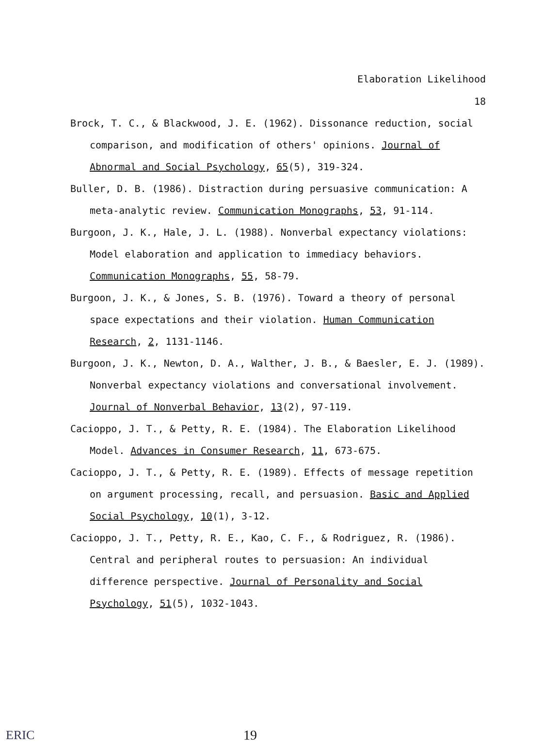Elaboration Likelihood
18
Brock, T. C., & Blackwood, J. E. (1962). Dissonance reduction, social comparison, and modification of others' opinions. Journal of Abnormal and Social Psychology, 65(5), 319-324.
Buller, D. B. (1986). Distraction during persuasive communication: A meta-analytic review. Communication Monographs, 53, 91-114.
Burgoon, J. K., Hale, J. L. (1988). Nonverbal expectancy violations: Model elaboration and application to immediacy behaviors. Communication Monographs, 55, 58-79.
Burgoon, J. K., & Jones, S. B. (1976). Toward a theory of personal space expectations and their violation. Human Communication Research, 2, 1131-1146.
Burgoon, J. K., Newton, D. A., Walther, J. B., & Baesler, E. J. (1989). Nonverbal expectancy violations and conversational involvement. Journal of Nonverbal Behavior, 13(2), 97-119.
Cacioppo, J. T., & Petty, R. E. (1984). The Elaboration Likelihood Model. Advances in Consumer Research, 11, 673-675.
Cacioppo, J. T., & Petty, R. E. (1989). Effects of message repetition on argument processing, recall, and persuasion. Basic and Applied Social Psychology, 10(1), 3-12.
Cacioppo, J. T., Petty, R. E., Kao, C. F., & Rodriguez, R. (1986). Central and peripheral routes to persuasion: An individual difference perspective. Journal of Personality and Social Psychology, 51(5), 1032-1043.
ERIC 19